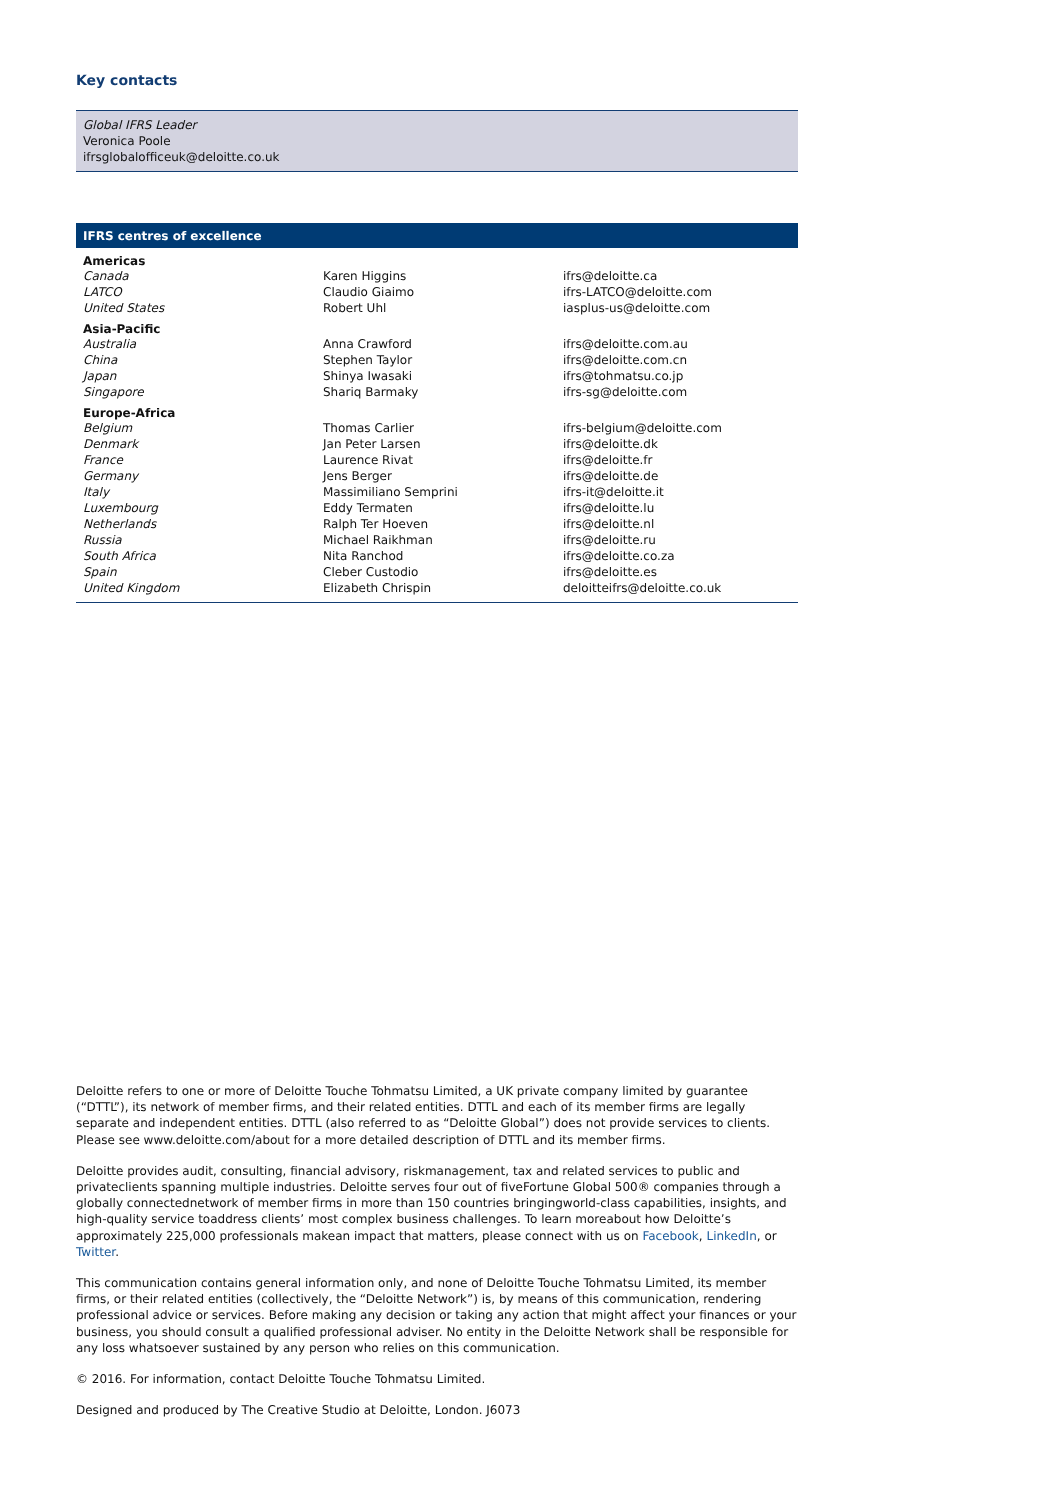Key contacts
Global IFRS Leader
Veronica Poole
ifrsglobalofficeuk@deloitte.co.uk
IFRS centres of excellence
| Americas | | |
| --- | --- | --- |
| Canada | Karen Higgins | ifrs@deloitte.ca |
| LATCO | Claudio Giaimo | ifrs-LATCO@deloitte.com |
| United States | Robert Uhl | iasplus-us@deloitte.com |
| Asia-Pacific | | |
| Australia | Anna Crawford | ifrs@deloitte.com.au |
| China | Stephen Taylor | ifrs@deloitte.com.cn |
| Japan | Shinya Iwasaki | ifrs@tohmatsu.co.jp |
| Singapore | Shariq Barmaky | ifrs-sg@deloitte.com |
| Europe-Africa | | |
| Belgium | Thomas Carlier | ifrs-belgium@deloitte.com |
| Denmark | Jan Peter Larsen | ifrs@deloitte.dk |
| France | Laurence Rivat | ifrs@deloitte.fr |
| Germany | Jens Berger | ifrs@deloitte.de |
| Italy | Massimiliano Semprini | ifrs-it@deloitte.it |
| Luxembourg | Eddy Termaten | ifrs@deloitte.lu |
| Netherlands | Ralph Ter Hoeven | ifrs@deloitte.nl |
| Russia | Michael Raikhman | ifrs@deloitte.ru |
| South Africa | Nita Ranchod | ifrs@deloitte.co.za |
| Spain | Cleber Custodio | ifrs@deloitte.es |
| United Kingdom | Elizabeth Chrispin | deloitteifrs@deloitte.co.uk |
Deloitte refers to one or more of Deloitte Touche Tohmatsu Limited, a UK private company limited by guarantee (“DTTL”), its network of member firms, and their related entities. DTTL and each of its member firms are legally separate and independent entities. DTTL (also referred to as “Deloitte Global”) does not provide services to clients. Please see www.deloitte.com/about for a more detailed description of DTTL and its member firms.
Deloitte provides audit, consulting, financial advisory, riskmanagement, tax and related services to public and privateclients spanning multiple industries. Deloitte serves four out of fiveFortune Global 500® companies through a globally connectednetwork of member firms in more than 150 countries bringingworld-class capabilities, insights, and high-quality service toaddress clients’ most complex business challenges. To learn moreabout how Deloitte’s approximately 225,000 professionals makean impact that matters, please connect with us on Facebook, LinkedIn, or Twitter.
This communication contains general information only, and none of Deloitte Touche Tohmatsu Limited, its member firms, or their related entities (collectively, the “Deloitte Network”) is, by means of this communication, rendering professional advice or services. Before making any decision or taking any action that might affect your finances or your business, you should consult a qualified professional adviser. No entity in the Deloitte Network shall be responsible for any loss whatsoever sustained by any person who relies on this communication.
© 2016. For information, contact Deloitte Touche Tohmatsu Limited.
Designed and produced by The Creative Studio at Deloitte, London. J6073